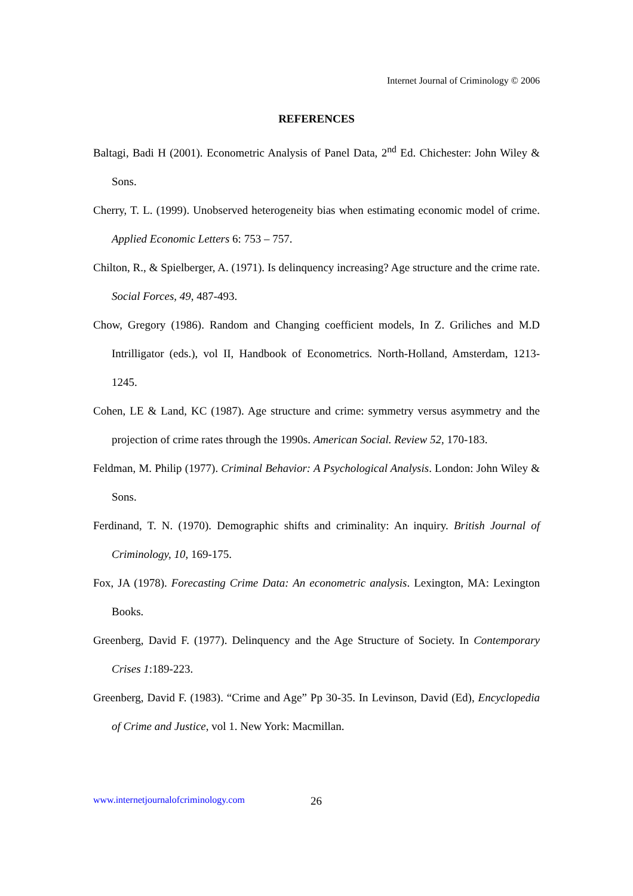Internet Journal of Criminology © 2006
REFERENCES
Baltagi, Badi H (2001). Econometric Analysis of Panel Data, 2<sup>nd</sup> Ed. Chichester: John Wiley & Sons.
Cherry, T. L. (1999). Unobserved heterogeneity bias when estimating economic model of crime. Applied Economic Letters 6: 753 – 757.
Chilton, R., & Spielberger, A. (1971). Is delinquency increasing? Age structure and the crime rate. Social Forces, 49, 487-493.
Chow, Gregory (1986). Random and Changing coefficient models, In Z. Griliches and M.D Intrilligator (eds.), vol II, Handbook of Econometrics. North-Holland, Amsterdam, 1213-1245.
Cohen, LE & Land, KC (1987). Age structure and crime: symmetry versus asymmetry and the projection of crime rates through the 1990s. American Social. Review 52, 170-183.
Feldman, M. Philip (1977). Criminal Behavior: A Psychological Analysis. London: John Wiley & Sons.
Ferdinand, T. N. (1970). Demographic shifts and criminality: An inquiry. British Journal of Criminology, 10, 169-175.
Fox, JA (1978). Forecasting Crime Data: An econometric analysis. Lexington, MA: Lexington Books.
Greenberg, David F. (1977). Delinquency and the Age Structure of Society. In Contemporary Crises 1:189-223.
Greenberg, David F. (1983). “Crime and Age” Pp 30-35. In Levinson, David (Ed), Encyclopedia of Crime and Justice, vol 1. New York: Macmillan.
www.internetjournalofcriminology.com
26